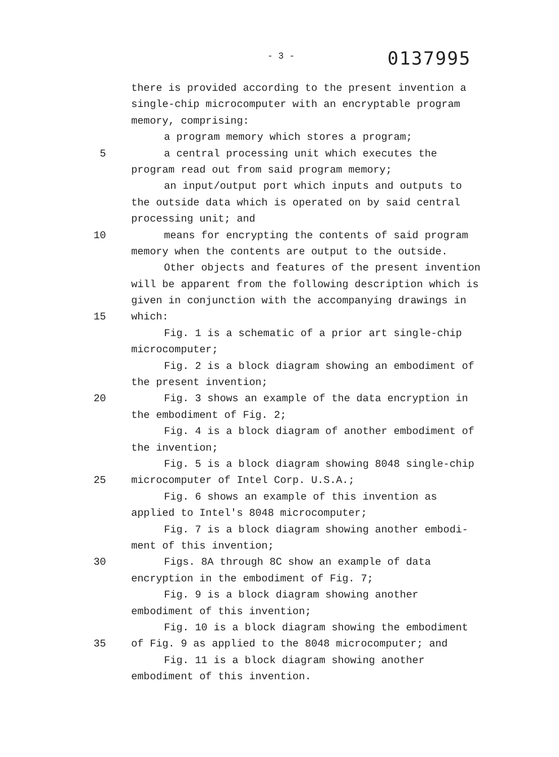- 3 -
0137995
there is provided according to the present invention a
single-chip microcomputer with an encryptable program
memory, comprising:
a program memory which stores a program;
5 a central processing unit which executes the
program read out from said program memory;
an input/output port which inputs and outputs to
the outside data which is operated on by said central
processing unit; and
10 means for encrypting the contents of said program
memory when the contents are output to the outside.
Other objects and features of the present invention
will be apparent from the following description which is
given in conjunction with the accompanying drawings in
15 which:
Fig. 1 is a schematic of a prior art single-chip
microcomputer;
Fig. 2 is a block diagram showing an embodiment of
the present invention;
20 Fig. 3 shows an example of the data encryption in
the embodiment of Fig. 2;
Fig. 4 is a block diagram of another embodiment of
the invention;
Fig. 5 is a block diagram showing 8048 single-chip
25 microcomputer of Intel Corp. U.S.A.;
Fig. 6 shows an example of this invention as
applied to Intel's 8048 microcomputer;
Fig. 7 is a block diagram showing another embodi-
ment of this invention;
30 Figs. 8A through 8C show an example of data
encryption in the embodiment of Fig. 7;
Fig. 9 is a block diagram showing another
embodiment of this invention;
Fig. 10 is a block diagram showing the embodiment
35 of Fig. 9 as applied to the 8048 microcomputer; and
Fig. 11 is a block diagram showing another
embodiment of this invention.